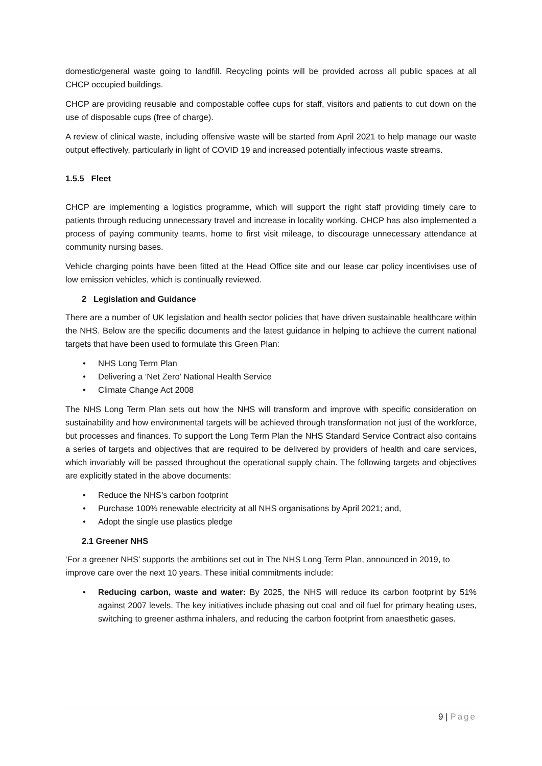domestic/general waste going to landfill. Recycling points will be provided across all public spaces at all CHCP occupied buildings.
CHCP are providing reusable and compostable coffee cups for staff, visitors and patients to cut down on the use of disposable cups (free of charge).
A review of clinical waste, including offensive waste will be started from April 2021 to help manage our waste output effectively, particularly in light of COVID 19 and increased potentially infectious waste streams.
1.5.5 Fleet
CHCP are implementing a logistics programme, which will support the right staff providing timely care to patients through reducing unnecessary travel and increase in locality working. CHCP has also implemented a process of paying community teams, home to first visit mileage, to discourage unnecessary attendance at community nursing bases.
Vehicle charging points have been fitted at the Head Office site and our lease car policy incentivises use of low emission vehicles, which is continually reviewed.
2 Legislation and Guidance
There are a number of UK legislation and health sector policies that have driven sustainable healthcare within the NHS. Below are the specific documents and the latest guidance in helping to achieve the current national targets that have been used to formulate this Green Plan:
NHS Long Term Plan
Delivering a ‘Net Zero’ National Health Service
Climate Change Act 2008
The NHS Long Term Plan sets out how the NHS will transform and improve with specific consideration on sustainability and how environmental targets will be achieved through transformation not just of the workforce, but processes and finances. To support the Long Term Plan the NHS Standard Service Contract also contains a series of targets and objectives that are required to be delivered by providers of health and care services, which invariably will be passed throughout the operational supply chain. The following targets and objectives are explicitly stated in the above documents:
Reduce the NHS’s carbon footprint
Purchase 100% renewable electricity at all NHS organisations by April 2021; and,
Adopt the single use plastics pledge
2.1 Greener NHS
‘For a greener NHS’ supports the ambitions set out in The NHS Long Term Plan, announced in 2019, to improve care over the next 10 years. These initial commitments include:
Reducing carbon, waste and water: By 2025, the NHS will reduce its carbon footprint by 51% against 2007 levels. The key initiatives include phasing out coal and oil fuel for primary heating uses, switching to greener asthma inhalers, and reducing the carbon footprint from anaesthetic gases.
9 | Page